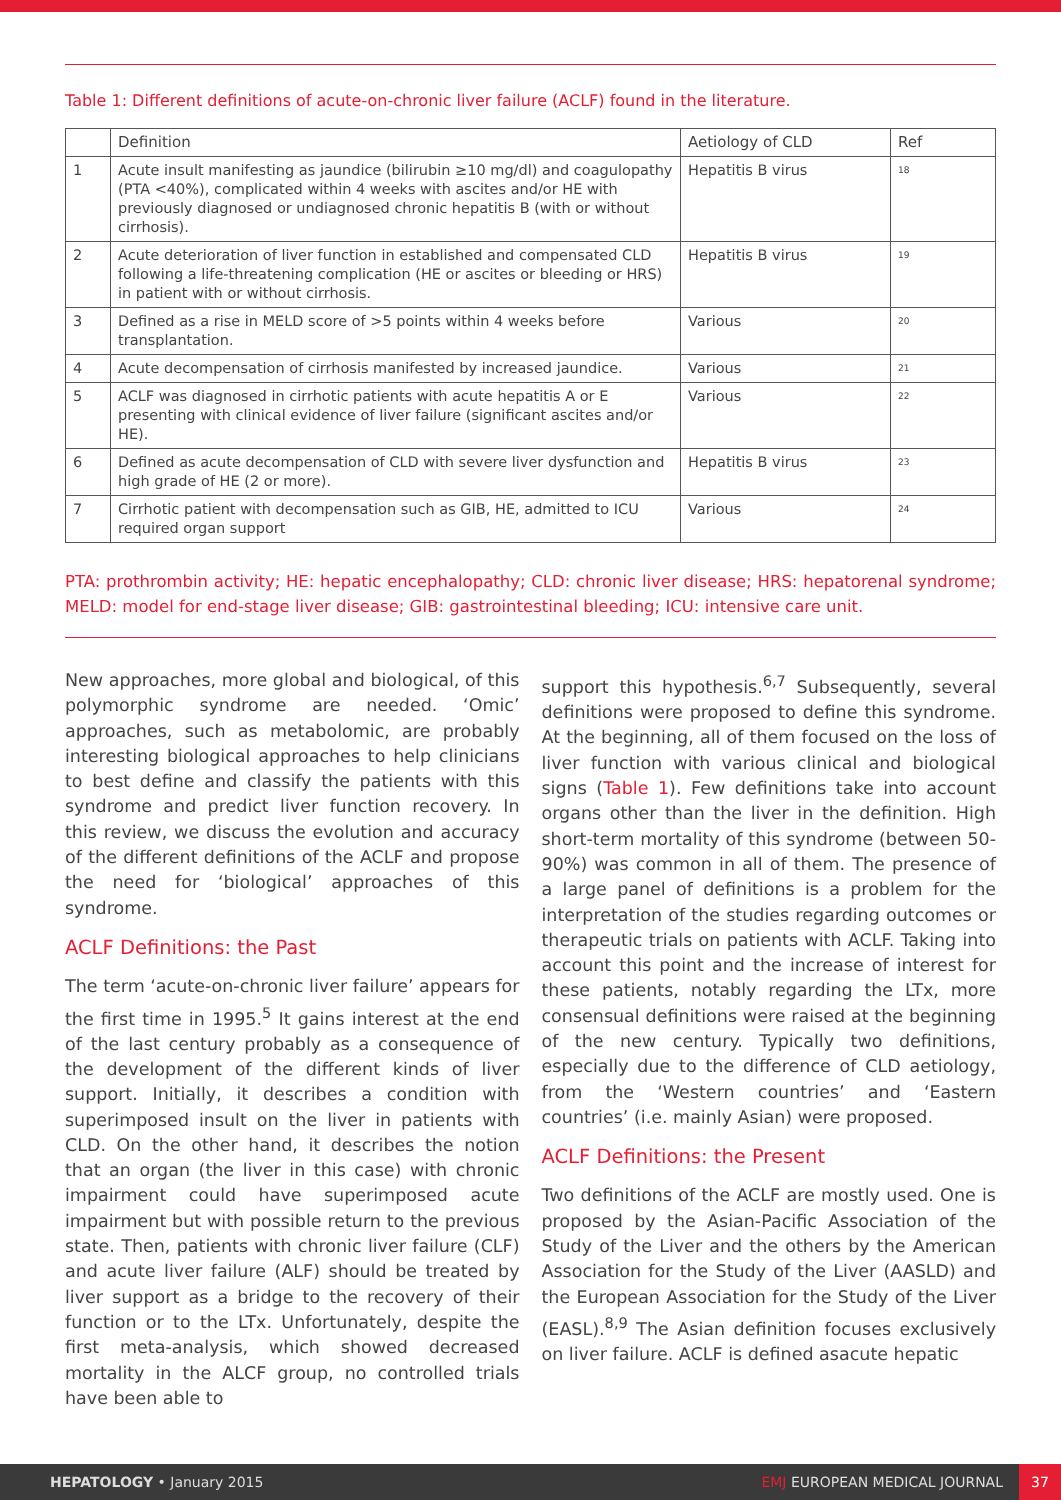Table 1: Different definitions of acute-on-chronic liver failure (ACLF) found in the literature.
| | Definition | Aetiology of CLD | Ref |
| --- | --- | --- | --- |
| 1 | Acute insult manifesting as jaundice (bilirubin ≥10 mg/dl) and coagulopathy (PTA <40%), complicated within 4 weeks with ascites and/or HE with previously diagnosed or undiagnosed chronic hepatitis B (with or without cirrhosis). | Hepatitis B virus | 18 |
| 2 | Acute deterioration of liver function in established and compensated CLD following a life-threatening complication (HE or ascites or bleeding or HRS) in patient with or without cirrhosis. | Hepatitis B virus | 19 |
| 3 | Defined as a rise in MELD score of >5 points within 4 weeks before transplantation. | Various | 20 |
| 4 | Acute decompensation of cirrhosis manifested by increased jaundice. | Various | 21 |
| 5 | ACLF was diagnosed in cirrhotic patients with acute hepatitis A or E presenting with clinical evidence of liver failure (significant ascites and/or HE). | Various | 22 |
| 6 | Defined as acute decompensation of CLD with severe liver dysfunction and high grade of HE (2 or more). | Hepatitis B virus | 23 |
| 7 | Cirrhotic patient with decompensation such as GIB, HE, admitted to ICU required organ support | Various | 24 |
PTA: prothrombin activity; HE: hepatic encephalopathy; CLD: chronic liver disease; HRS: hepatorenal syndrome; MELD: model for end-stage liver disease; GIB: gastrointestinal bleeding; ICU: intensive care unit.
New approaches, more global and biological, of this polymorphic syndrome are needed. ‘Omic’ approaches, such as metabolomic, are probably interesting biological approaches to help clinicians to best define and classify the patients with this syndrome and predict liver function recovery. In this review, we discuss the evolution and accuracy of the different definitions of the ACLF and propose the need for ‘biological’ approaches of this syndrome.
ACLF Definitions: the Past
The term ‘acute-on-chronic liver failure’ appears for the first time in 1995.<sup>5</sup> It gains interest at the end of the last century probably as a consequence of the development of the different kinds of liver support. Initially, it describes a condition with superimposed insult on the liver in patients with CLD. On the other hand, it describes the notion that an organ (the liver in this case) with chronic impairment could have superimposed acute impairment but with possible return to the previous state. Then, patients with chronic liver failure (CLF) and acute liver failure (ALF) should be treated by liver support as a bridge to the recovery of their function or to the LTx. Unfortunately, despite the first meta-analysis, which showed decreased mortality in the ALCF group, no controlled trials have been able to
support this hypothesis.<sup>6,7</sup> Subsequently, several definitions were proposed to define this syndrome. At the beginning, all of them focused on the loss of liver function with various clinical and biological signs (Table 1). Few definitions take into account organs other than the liver in the definition. High short-term mortality of this syndrome (between 50-90%) was common in all of them. The presence of a large panel of definitions is a problem for the interpretation of the studies regarding outcomes or therapeutic trials on patients with ACLF. Taking into account this point and the increase of interest for these patients, notably regarding the LTx, more consensual definitions were raised at the beginning of the new century. Typically two definitions, especially due to the difference of CLD aetiology, from the ‘Western countries’ and ‘Eastern countries’ (i.e. mainly Asian) were proposed.
ACLF Definitions: the Present
Two definitions of the ACLF are mostly used. One is proposed by the Asian-Pacific Association of the Study of the Liver and the others by the American Association for the Study of the Liver (AASLD) and the European Association for the Study of the Liver (EASL).<sup>8,9</sup> The Asian definition focuses exclusively on liver failure. ACLF is defined asacute hepatic
HEPATOLOGY • January 2015 EMJ EUROPEAN MEDICAL JOURNAL 37